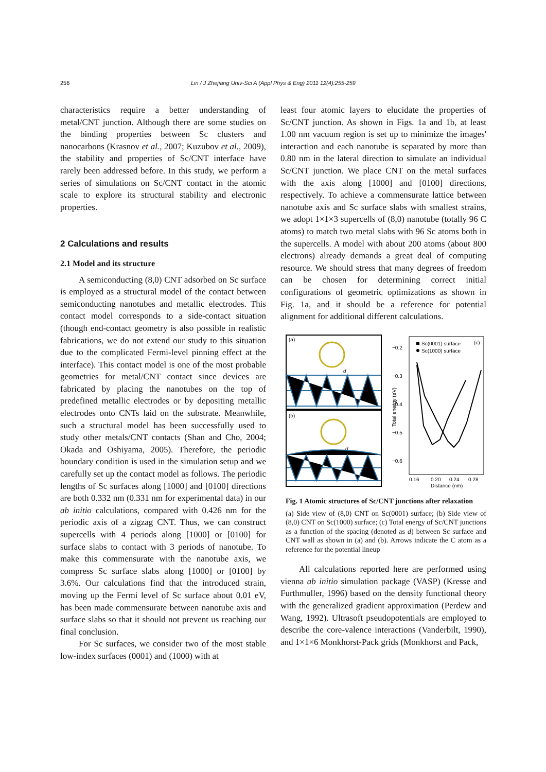256
Lin / J Zhejiang Univ-Sci A (Appl Phys & Eng) 2011 12(4):255-259
characteristics require a better understanding of metal/CNT junction. Although there are some studies on the binding properties between Sc clusters and nanocarbons (Krasnov et al., 2007; Kuzubov et al., 2009), the stability and properties of Sc/CNT interface have rarely been addressed before. In this study, we perform a series of simulations on Sc/CNT contact in the atomic scale to explore its structural stability and electronic properties.
2 Calculations and results
2.1 Model and its structure
A semiconducting (8,0) CNT adsorbed on Sc surface is employed as a structural model of the contact between semiconducting nanotubes and metallic electrodes. This contact model corresponds to a side-contact situation (though end-contact geometry is also possible in realistic fabrications, we do not extend our study to this situation due to the complicated Fermi-level pinning effect at the interface). This contact model is one of the most probable geometries for metal/CNT contact since devices are fabricated by placing the nanotubes on the top of predefined metallic electrodes or by depositing metallic electrodes onto CNTs laid on the substrate. Meanwhile, such a structural model has been successfully used to study other metals/CNT contacts (Shan and Cho, 2004; Okada and Oshiyama, 2005). Therefore, the periodic boundary condition is used in the simulation setup and we carefully set up the contact model as follows. The periodic lengths of Sc surfaces along [1000] and [0100] directions are both 0.332 nm (0.331 nm for experimental data) in our ab initio calculations, compared with 0.426 nm for the periodic axis of a zigzag CNT. Thus, we can construct supercells with 4 periods along [1000] or [0100] for surface slabs to contact with 3 periods of nanotube. To make this commensurate with the nanotube axis, we compress Sc surface slabs along [1000] or [0100] by 3.6%. Our calculations find that the introduced strain, moving up the Fermi level of Sc surface about 0.01 eV, has been made commensurate between nanotube axis and surface slabs so that it should not prevent us reaching our final conclusion.
For Sc surfaces, we consider two of the most stable low-index surfaces (0001) and (1000) with at
least four atomic layers to elucidate the properties of Sc/CNT junction. As shown in Figs. 1a and 1b, at least 1.00 nm vacuum region is set up to minimize the images' interaction and each nanotube is separated by more than 0.80 nm in the lateral direction to simulate an individual Sc/CNT junction. We place CNT on the metal surfaces with the axis along [1000] and [0100] directions, respectively. To achieve a commensurate lattice between nanotube axis and Sc surface slabs with smallest strains, we adopt 1×1×3 supercells of (8,0) nanotube (totally 96 C atoms) to match two metal slabs with 96 Sc atoms both in the supercells. A model with about 200 atoms (about 800 electrons) already demands a great deal of computing resource. We should stress that many degrees of freedom can be chosen for determining correct initial configurations of geometric optimizations as shown in Fig. 1a, and it should be a reference for potential alignment for additional different calculations.
(a)
d
(b)
d
−0.2
−0.3
−0.4
−0.5
−0.6
Total energy (eV)
0.16
0.20
0.24
0.28
Distance (nm)
(c)
Sc(0001) surface
Sc(1000) surface
Fig. 1 Atomic structures of Sc/CNT junctions after relaxation
(a) Side view of (8,0) CNT on Sc(0001) surface; (b) Side view of (8,0) CNT on Sc(1000) surface; (c) Total energy of Sc/CNT junctions as a function of the spacing (denoted as d) between Sc surface and CNT wall as shown in (a) and (b). Arrows indicate the C atom as a reference for the potential lineup
All calculations reported here are performed using vienna ab initio simulation package (VASP) (Kresse and Furthmuller, 1996) based on the density functional theory with the generalized gradient approximation (Perdew and Wang, 1992). Ultrasoft pseudopotentials are employed to describe the core-valence interactions (Vanderbilt, 1990), and 1×1×6 Monkhorst-Pack grids (Monkhorst and Pack,